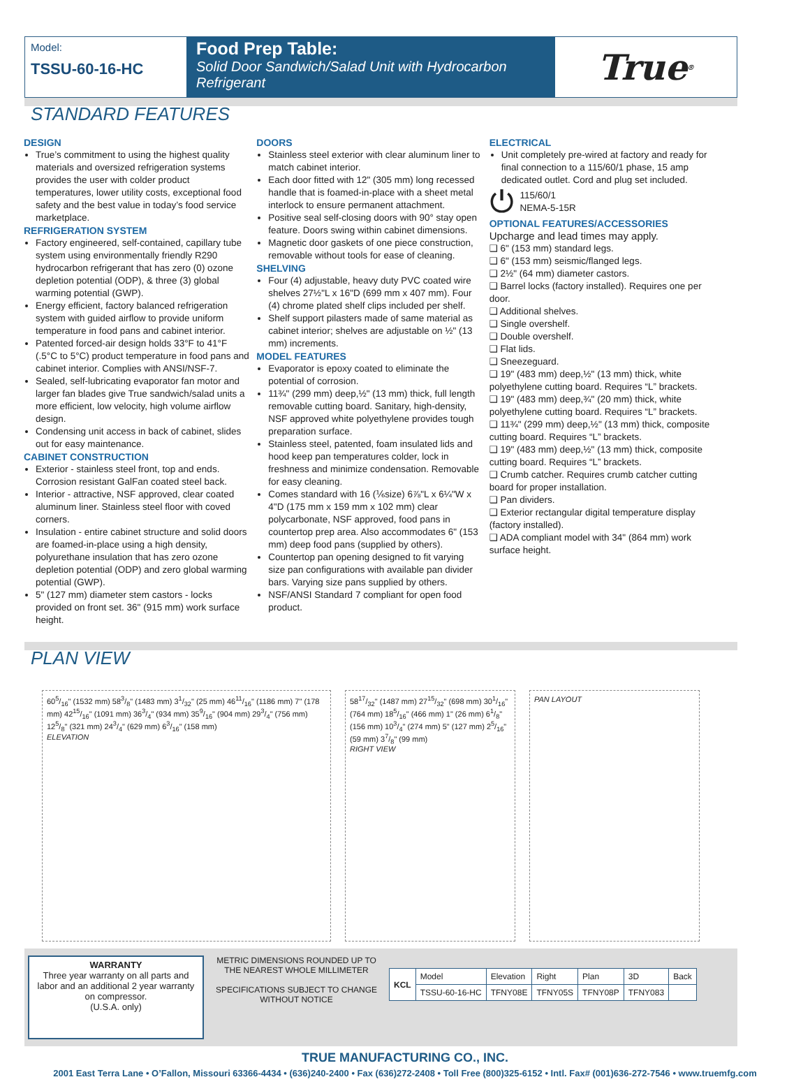Model:
TSSU-60-16-HC
Food Prep Table:
Solid Door Sandwich/Salad Unit with Hydrocarbon Refrigerant
True<sup>®</sup>
STANDARD FEATURES
DESIGN
True’s commitment to using the highest quality materials and oversized refrigeration systems provides the user with colder product temperatures, lower utility costs, exceptional food safety and the best value in today’s food service marketplace.
REFRIGERATION SYSTEM
Factory engineered, self-contained, capillary tube system using environmentally friendly R290 hydrocarbon refrigerant that has zero (0) ozone depletion potential (ODP), & three (3) global warming potential (GWP).
Energy efficient, factory balanced refrigeration system with guided airflow to provide uniform temperature in food pans and cabinet interior.
Patented forced-air design holds 33°F to 41°F (.5°C to 5°C) product temperature in food pans and cabinet interior. Complies with ANSI/NSF-7.
Sealed, self-lubricating evaporator fan motor and larger fan blades give True sandwich/salad units a more efficient, low velocity, high volume airflow design.
Condensing unit access in back of cabinet, slides out for easy maintenance.
CABINET CONSTRUCTION
Exterior - stainless steel front, top and ends. Corrosion resistant GalFan coated steel back.
Interior - attractive, NSF approved, clear coated aluminum liner. Stainless steel floor with coved corners.
Insulation - entire cabinet structure and solid doors are foamed-in-place using a high density, polyurethane insulation that has zero ozone depletion potential (ODP) and zero global warming potential (GWP).
5" (127 mm) diameter stem castors - locks provided on front set. 36" (915 mm) work surface height.
DOORS
Stainless steel exterior with clear aluminum liner to match cabinet interior.
Each door fitted with 12" (305 mm) long recessed handle that is foamed-in-place with a sheet metal interlock to ensure permanent attachment.
Positive seal self-closing doors with 90° stay open feature. Doors swing within cabinet dimensions.
Magnetic door gaskets of one piece construction, removable without tools for ease of cleaning.
SHELVING
Four (4) adjustable, heavy duty PVC coated wire shelves 27½"L x 16"D (699 mm x 407 mm). Four (4) chrome plated shelf clips included per shelf.
Shelf support pilasters made of same material as cabinet interior; shelves are adjustable on ½" (13 mm) increments.
MODEL FEATURES
Evaporator is epoxy coated to eliminate the potential of corrosion.
11¾" (299 mm) deep,½" (13 mm) thick, full length removable cutting board. Sanitary, high-density, NSF approved white polyethylene provides tough preparation surface.
Stainless steel, patented, foam insulated lids and hood keep pan temperatures colder, lock in freshness and minimize condensation. Removable for easy cleaning.
Comes standard with 16 (⅙size) 6⅞"L x 6¼"W x 4"D (175 mm x 159 mm x 102 mm) clear polycarbonate, NSF approved, food pans in countertop prep area. Also accommodates 6" (153 mm) deep food pans (supplied by others).
Countertop pan opening designed to fit varying size pan configurations with available pan divider bars. Varying size pans supplied by others.
NSF/ANSI Standard 7 compliant for open food product.
ELECTRICAL
Unit completely pre-wired at factory and ready for final connection to a 115/60/1 phase, 15 amp dedicated outlet. Cord and plug set included.
⏻ 115/60/1
NEMA-5-15R
OPTIONAL FEATURES/ACCESSORIES
Upcharge and lead times may apply.
❑ 6" (153 mm) standard legs.
❑ 6" (153 mm) seismic/flanged legs.
❑ 2½" (64 mm) diameter castors.
❑ Barrel locks (factory installed). Requires one per door.
❑ Additional shelves.
❑ Single overshelf.
❑ Double overshelf.
❑ Flat lids.
❑ Sneezeguard.
❑ 19" (483 mm) deep,½" (13 mm) thick, white polyethylene cutting board. Requires “L” brackets.
❑ 19" (483 mm) deep,¾" (20 mm) thick, white polyethylene cutting board. Requires “L” brackets.
❑ 11¾" (299 mm) deep,½" (13 mm) thick, composite cutting board. Requires “L” brackets.
❑ 19" (483 mm) deep,½" (13 mm) thick, composite cutting board. Requires “L” brackets.
❑ Crumb catcher. Requires crumb catcher cutting board for proper installation.
❑ Pan dividers.
❑ Exterior rectangular digital temperature display (factory installed).
❑ ADA compliant model with 34" (864 mm) work surface height.
PLAN VIEW
605/16" (1532 mm) 583/8" (1483 mm) 31/32" (25 mm) 4611/16" (1186 mm) 7" (178 mm) 4215/16" (1091 mm) 363/4" (934 mm) 359/16" (904 mm) 293/4" (756 mm) 125/8" (321 mm) 243/4" (629 mm) 63/16" (158 mm)
ELEVATION
5817/32" (1487 mm) 2715/32" (698 mm) 301/16" (764 mm) 185/16" (466 mm) 1" (26 mm) 61/8" (156 mm) 103/4" (274 mm) 5" (127 mm) 25/16" (59 mm) 37/8" (99 mm)
RIGHT VIEW
PAN LAYOUT
WARRANTY
Three year warranty on all parts and labor and an additional 2 year warranty on compressor.
(U.S.A. only)
METRIC DIMENSIONS ROUNDED UP TO THE NEAREST WHOLE MILLIMETER
SPECIFICATIONS SUBJECT TO CHANGE WITHOUT NOTICE
| KCL | Model | Elevation | Right | Plan | 3D | Back |
| | TSSU-60-16-HC | TFNY08E | TFNY05S | TFNY08P | TFNY083 | |
TRUE MANUFACTURING CO., INC.
2001 East Terra Lane • O’Fallon, Missouri 63366-4434 • (636)240-2400 • Fax (636)272-2408 • Toll Free (800)325-6152 • Intl. Fax# (001)636-272-7546 • www.truemfg.com